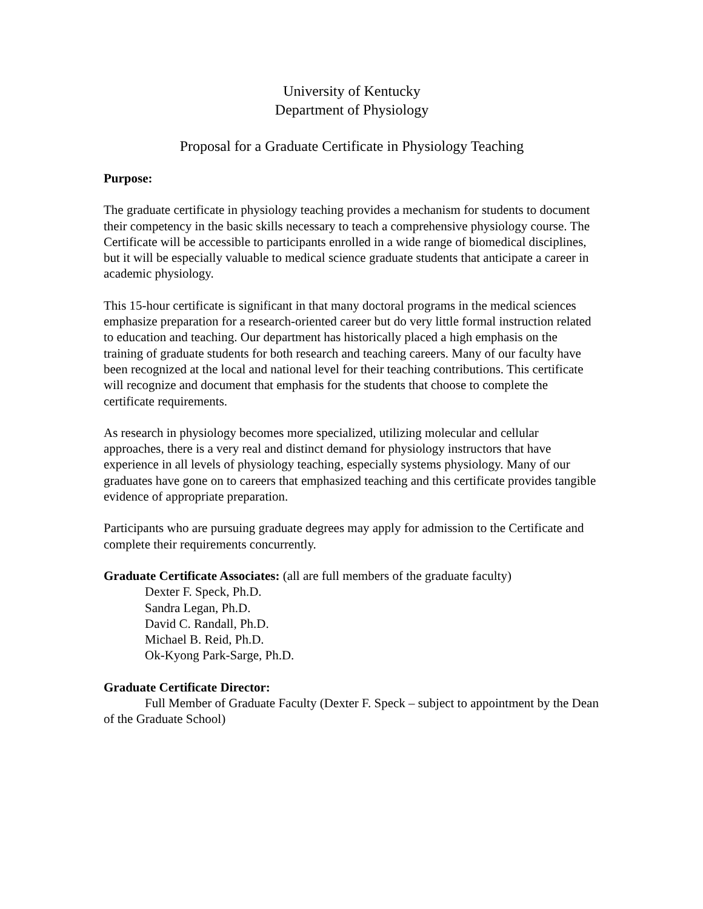University of Kentucky
Department of Physiology
Proposal for a Graduate Certificate in Physiology Teaching
Purpose:
The graduate certificate in physiology teaching provides a mechanism for students to document their competency in the basic skills necessary to teach a comprehensive physiology course. The Certificate will be accessible to participants enrolled in a wide range of biomedical disciplines, but it will be especially valuable to medical science graduate students that anticipate a career in academic physiology.
This 15-hour certificate is significant in that many doctoral programs in the medical sciences emphasize preparation for a research-oriented career but do very little formal instruction related to education and teaching. Our department has historically placed a high emphasis on the training of graduate students for both research and teaching careers. Many of our faculty have been recognized at the local and national level for their teaching contributions. This certificate will recognize and document that emphasis for the students that choose to complete the certificate requirements.
As research in physiology becomes more specialized, utilizing molecular and cellular approaches, there is a very real and distinct demand for physiology instructors that have experience in all levels of physiology teaching, especially systems physiology. Many of our graduates have gone on to careers that emphasized teaching and this certificate provides tangible evidence of appropriate preparation.
Participants who are pursuing graduate degrees may apply for admission to the Certificate and complete their requirements concurrently.
Graduate Certificate Associates: (all are full members of the graduate faculty)
Dexter F. Speck, Ph.D.
Sandra Legan, Ph.D.
David C. Randall, Ph.D.
Michael B. Reid, Ph.D.
Ok-Kyong Park-Sarge, Ph.D.
Graduate Certificate Director:
Full Member of Graduate Faculty (Dexter F. Speck – subject to appointment by the Dean of the Graduate School)